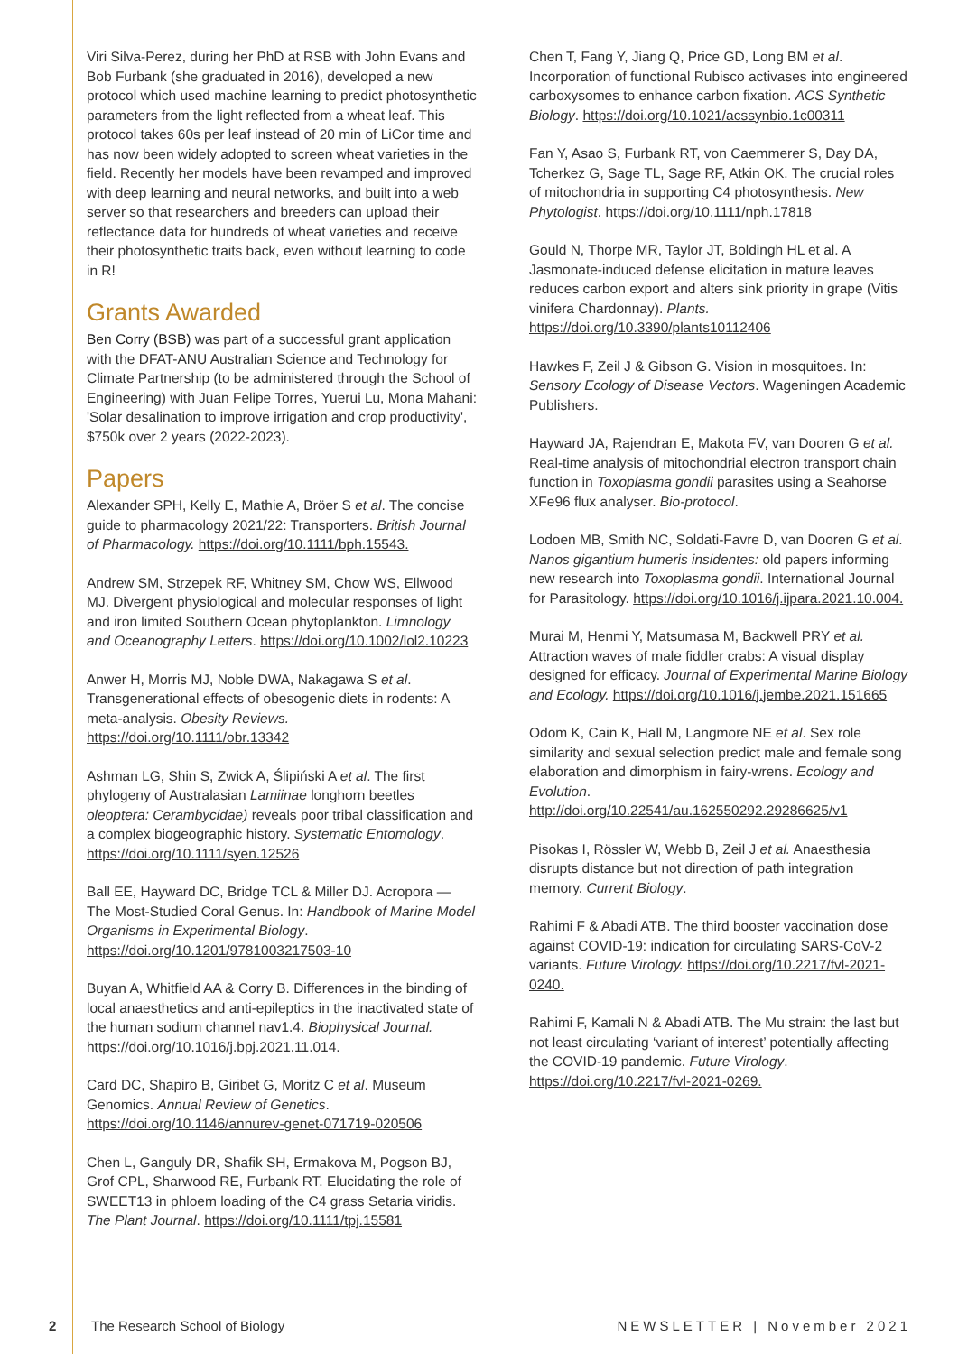Viri Silva-Perez, during her PhD at RSB with John Evans and Bob Furbank (she graduated in 2016), developed a new protocol which used machine learning to predict photosynthetic parameters from the light reflected from a wheat leaf. This protocol takes 60s per leaf instead of 20 min of LiCor time and has now been widely adopted to screen wheat varieties in the field. Recently her models have been revamped and improved with deep learning and neural networks, and built into a web server so that researchers and breeders can upload their reflectance data for hundreds of wheat varieties and receive their photosynthetic traits back, even without learning to code in R!
Grants Awarded
Ben Corry (BSB) was part of a successful grant application with the DFAT-ANU Australian Science and Technology for Climate Partnership (to be administered through the School of Engineering) with Juan Felipe Torres, Yuerui Lu, Mona Mahani: 'Solar desalination to improve irrigation and crop productivity', $750k over 2 years (2022-2023).
Papers
Alexander SPH, Kelly E, Mathie A, Bröer S et al. The concise guide to pharmacology 2021/22: Transporters. British Journal of Pharmacology. https://doi.org/10.1111/bph.15543.
Andrew SM, Strzepek RF, Whitney SM, Chow WS, Ellwood MJ. Divergent physiological and molecular responses of light and iron limited Southern Ocean phytoplankton. Limnology and Oceanography Letters. https://doi.org/10.1002/lol2.10223
Anwer H, Morris MJ, Noble DWA, Nakagawa S et al. Transgenerational effects of obesogenic diets in rodents: A meta-analysis. Obesity Reviews. https://doi.org/10.1111/obr.13342
Ashman LG, Shin S, Zwick A, Ślipiński A et al. The first phylogeny of Australasian Lamiinae longhorn beetles oleoptera: Cerambycidae) reveals poor tribal classification and a complex biogeographic history. Systematic Entomology. https://doi.org/10.1111/syen.12526
Ball EE, Hayward DC, Bridge TCL & Miller DJ. Acropora — The Most-Studied Coral Genus. In: Handbook of Marine Model Organisms in Experimental Biology. https://doi.org/10.1201/9781003217503-10
Buyan A, Whitfield AA & Corry B. Differences in the binding of local anaesthetics and anti-epileptics in the inactivated state of the human sodium channel nav1.4. Biophysical Journal. https://doi.org/10.1016/j.bpj.2021.11.014.
Card DC, Shapiro B, Giribet G, Moritz C et al. Museum Genomics. Annual Review of Genetics. https://doi.org/10.1146/annurev-genet-071719-020506
Chen L, Ganguly DR, Shafik SH, Ermakova M, Pogson BJ, Grof CPL, Sharwood RE, Furbank RT. Elucidating the role of SWEET13 in phloem loading of the C4 grass Setaria viridis. The Plant Journal. https://doi.org/10.1111/tpj.15581
Chen T, Fang Y, Jiang Q, Price GD, Long BM et al. Incorporation of functional Rubisco activases into engineered carboxysomes to enhance carbon fixation. ACS Synthetic Biology. https://doi.org/10.1021/acssynbio.1c00311
Fan Y, Asao S, Furbank RT, von Caemmerer S, Day DA, Tcherkez G, Sage TL, Sage RF, Atkin OK. The crucial roles of mitochondria in supporting C4 photosynthesis. New Phytologist. https://doi.org/10.1111/nph.17818
Gould N, Thorpe MR, Taylor JT, Boldingh HL et al. A Jasmonate-induced defense elicitation in mature leaves reduces carbon export and alters sink priority in grape (Vitis vinifera Chardonnay). Plants. https://doi.org/10.3390/plants10112406
Hawkes F, Zeil J & Gibson G. Vision in mosquitoes. In: Sensory Ecology of Disease Vectors. Wageningen Academic Publishers.
Hayward JA, Rajendran E, Makota FV, van Dooren G et al. Real-time analysis of mitochondrial electron transport chain function in Toxoplasma gondii parasites using a Seahorse XFe96 flux analyser. Bio-protocol.
Lodoen MB, Smith NC, Soldati-Favre D, van Dooren G et al. Nanos gigantium humeris insidentes: old papers informing new research into Toxoplasma gondii. International Journal for Parasitology. https://doi.org/10.1016/j.ijpara.2021.10.004.
Murai M, Henmi Y, Matsumasa M, Backwell PRY et al. Attraction waves of male fiddler crabs: A visual display designed for efficacy. Journal of Experimental Marine Biology and Ecology. https://doi.org/10.1016/j.jembe.2021.151665
Odom K, Cain K, Hall M, Langmore NE et al. Sex role similarity and sexual selection predict male and female song elaboration and dimorphism in fairy-wrens. Ecology and Evolution. http://doi.org/10.22541/au.162550292.29286625/v1
Pisokas I, Rössler W, Webb B, Zeil J et al. Anaesthesia disrupts distance but not direction of path integration memory. Current Biology.
Rahimi F & Abadi ATB. The third booster vaccination dose against COVID-19: indication for circulating SARS-CoV-2 variants. Future Virology. https://doi.org/10.2217/fvl-2021-0240.
Rahimi F, Kamali N & Abadi ATB. The Mu strain: the last but not least circulating ‘variant of interest’ potentially affecting the COVID-19 pandemic. Future Virology. https://doi.org/10.2217/fvl-2021-0269.
2 The Research School of Biology NEWSLETTER | November 2021